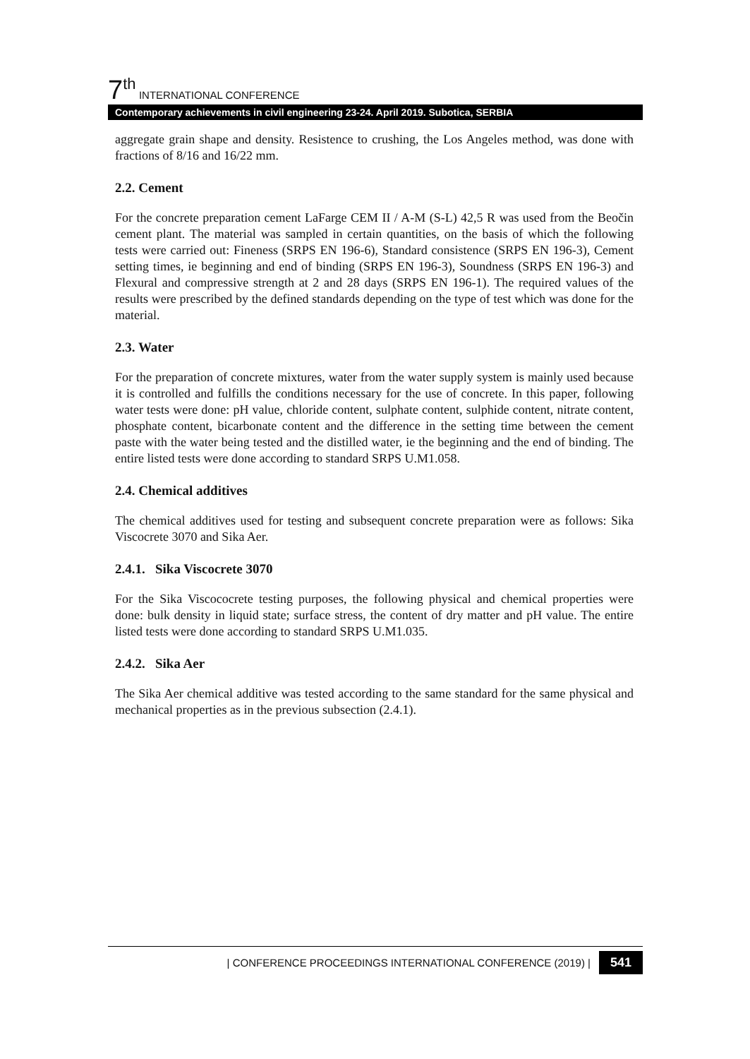7<sup>th</sup> INTERNATIONAL CONFERENCE
Contemporary achievements in civil engineering 23-24. April 2019. Subotica, SERBIA
aggregate grain shape and density. Resistence to crushing, the Los Angeles method, was done with fractions of 8/16 and 16/22 mm.
2.2. Cement
For the concrete preparation cement LaFarge CEM II / A-M (S-L) 42,5 R was used from the Beočin cement plant. The material was sampled in certain quantities, on the basis of which the following tests were carried out: Fineness (SRPS EN 196-6), Standard consistence (SRPS EN 196-3), Cement setting times, ie beginning and end of binding (SRPS EN 196-3), Soundness (SRPS EN 196-3) and Flexural and compressive strength at 2 and 28 days (SRPS EN 196-1). The required values of the results were prescribed by the defined standards depending on the type of test which was done for the material.
2.3. Water
For the preparation of concrete mixtures, water from the water supply system is mainly used because it is controlled and fulfills the conditions necessary for the use of concrete. In this paper, following water tests were done: pH value, chloride content, sulphate content, sulphide content, nitrate content, phosphate content, bicarbonate content and the difference in the setting time between the cement paste with the water being tested and the distilled water, ie the beginning and the end of binding. The entire listed tests were done according to standard SRPS U.M1.058.
2.4. Chemical additives
The chemical additives used for testing and subsequent concrete preparation were as follows: Sika Viscocrete 3070 and Sika Aer.
2.4.1. Sika Viscocrete 3070
For the Sika Viscococrete testing purposes, the following physical and chemical properties were done: bulk density in liquid state; surface stress, the content of dry matter and pH value. The entire listed tests were done according to standard SRPS U.M1.035.
2.4.2. Sika Aer
The Sika Aer chemical additive was tested according to the same standard for the same physical and mechanical properties as in the previous subsection (2.4.1).
| CONFERENCE PROCEEDINGS INTERNATIONAL CONFERENCE (2019) | 541